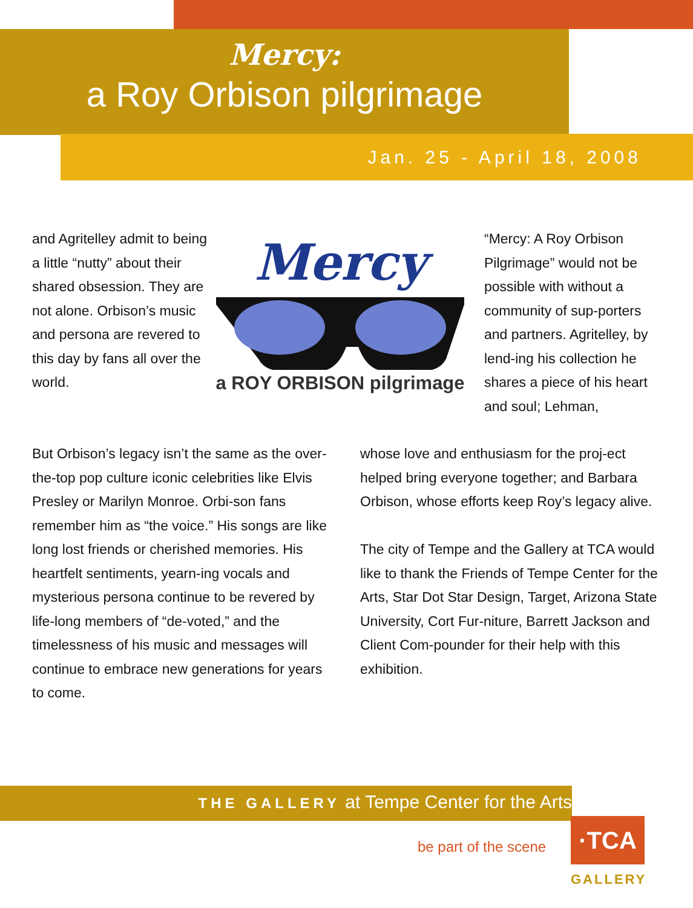Mercy:
a Roy Orbison pilgrimage
Jan. 25 - April 18, 2008
and Agritelley admit to being a little “nutty” about their shared obsession. They are not alone. Orbison’s music and persona are revered to this day by fans all over the world.
Mercy
a ROY ORBISON pilgrimage
“Mercy: A Roy Orbison Pilgrimage” would not be possible with without a community of sup-porters and partners. Agritelley, by lend-ing his collection he shares a piece of his heart and soul; Lehman,
But Orbison’s legacy isn’t the same as the over-the-top pop culture iconic celebrities like Elvis Presley or Marilyn Monroe. Orbi-son fans remember him as “the voice.” His songs are like long lost friends or cherished memories. His heartfelt sentiments, yearn-ing vocals and mysterious persona continue to be revered by life-long members of “de-voted,” and the timelessness of his music and messages will continue to embrace new generations for years to come.
whose love and enthusiasm for the proj-ect helped bring everyone together; and Barbara Orbison, whose efforts keep Roy’s legacy alive.
The city of Tempe and the Gallery at TCA would like to thank the Friends of Tempe Center for the Arts, Star Dot Star Design, Target, Arizona State University, Cort Fur-niture, Barrett Jackson and Client Com-pounder for their help with this exhibition.
THE GALLERY at Tempe Center for the Arts
be part of the scene
·TCA
GALLERY